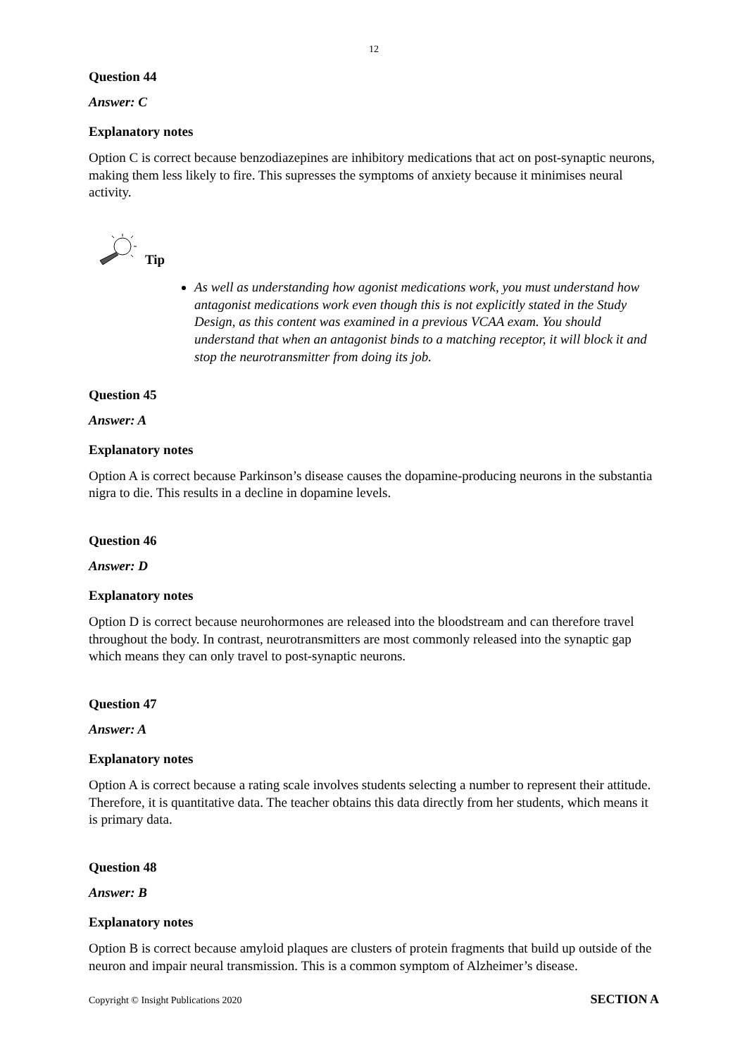12
Question 44
Answer: C
Explanatory notes
Option C is correct because benzodiazepines are inhibitory medications that act on post-synaptic neurons, making them less likely to fire. This supresses the symptoms of anxiety because it minimises neural activity.
Tip
As well as understanding how agonist medications work, you must understand how antagonist medications work even though this is not explicitly stated in the Study Design, as this content was examined in a previous VCAA exam. You should understand that when an antagonist binds to a matching receptor, it will block it and stop the neurotransmitter from doing its job.
Question 45
Answer: A
Explanatory notes
Option A is correct because Parkinson’s disease causes the dopamine-producing neurons in the substantia nigra to die. This results in a decline in dopamine levels.
Question 46
Answer: D
Explanatory notes
Option D is correct because neurohormones are released into the bloodstream and can therefore travel throughout the body. In contrast, neurotransmitters are most commonly released into the synaptic gap which means they can only travel to post-synaptic neurons.
Question 47
Answer: A
Explanatory notes
Option A is correct because a rating scale involves students selecting a number to represent their attitude. Therefore, it is quantitative data. The teacher obtains this data directly from her students, which means it is primary data.
Question 48
Answer: B
Explanatory notes
Option B is correct because amyloid plaques are clusters of protein fragments that build up outside of the neuron and impair neural transmission. This is a common symptom of Alzheimer’s disease.
Copyright © Insight Publications 2020 SECTION A